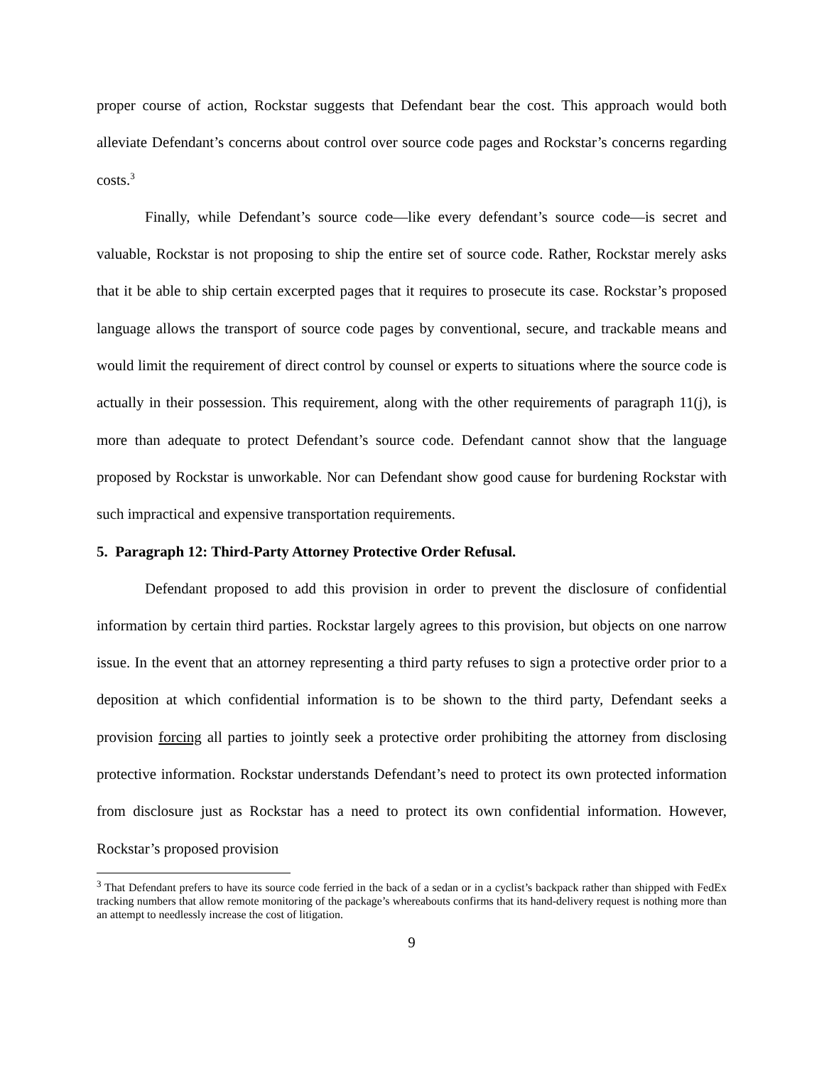proper course of action, Rockstar suggests that Defendant bear the cost. This approach would both alleviate Defendant’s concerns about control over source code pages and Rockstar’s concerns regarding costs.<sup>3</sup>
Finally, while Defendant’s source code—like every defendant’s source code—is secret and valuable, Rockstar is not proposing to ship the entire set of source code. Rather, Rockstar merely asks that it be able to ship certain excerpted pages that it requires to prosecute its case. Rockstar’s proposed language allows the transport of source code pages by conventional, secure, and trackable means and would limit the requirement of direct control by counsel or experts to situations where the source code is actually in their possession. This requirement, along with the other requirements of paragraph 11(j), is more than adequate to protect Defendant’s source code. Defendant cannot show that the language proposed by Rockstar is unworkable. Nor can Defendant show good cause for burdening Rockstar with such impractical and expensive transportation requirements.
5. Paragraph 12: Third-Party Attorney Protective Order Refusal.
Defendant proposed to add this provision in order to prevent the disclosure of confidential information by certain third parties. Rockstar largely agrees to this provision, but objects on one narrow issue. In the event that an attorney representing a third party refuses to sign a protective order prior to a deposition at which confidential information is to be shown to the third party, Defendant seeks a provision forcing all parties to jointly seek a protective order prohibiting the attorney from disclosing protective information. Rockstar understands Defendant’s need to protect its own protected information from disclosure just as Rockstar has a need to protect its own confidential information. However, Rockstar’s proposed provision
<sup>3</sup> That Defendant prefers to have its source code ferried in the back of a sedan or in a cyclist’s backpack rather than shipped with FedEx tracking numbers that allow remote monitoring of the package’s whereabouts confirms that its hand-delivery request is nothing more than an attempt to needlessly increase the cost of litigation.
9